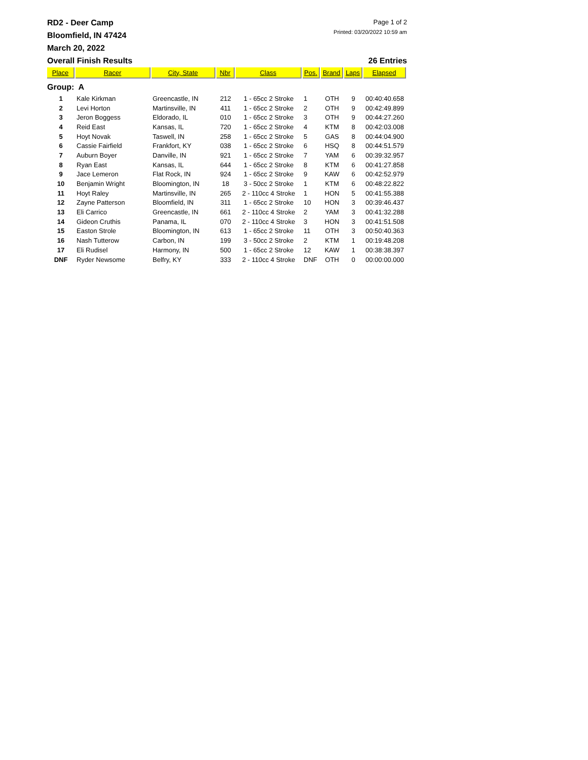RD2 - Deer Camp
Bloomfield, IN 47424
March 20, 2022
Page 1 of 2
Printed: 03/20/2022 10:59 am
Overall Finish Results 26 Entries
| Place | Racer | City, State | Nbr | Class | Pos. | Brand | Laps | Elapsed |
| --- | --- | --- | --- | --- | --- | --- | --- | --- |
| Group: A | | | | | | | | |
| 1 | Kale Kirkman | Greencastle, IN | 212 | 1 - 65cc 2 Stroke | 1 | OTH | 9 | 00:40:40.658 |
| 2 | Levi Horton | Martinsville, IN | 411 | 1 - 65cc 2 Stroke | 2 | OTH | 9 | 00:42:49.899 |
| 3 | Jeron Boggess | Eldorado, IL | 010 | 1 - 65cc 2 Stroke | 3 | OTH | 9 | 00:44:27.260 |
| 4 | Reid East | Kansas, IL | 720 | 1 - 65cc 2 Stroke | 4 | KTM | 8 | 00:42:03.008 |
| 5 | Hoyt Novak | Taswell, IN | 258 | 1 - 65cc 2 Stroke | 5 | GAS | 8 | 00:44:04.900 |
| 6 | Cassie Fairfield | Frankfort, KY | 038 | 1 - 65cc 2 Stroke | 6 | HSQ | 8 | 00:44:51.579 |
| 7 | Auburn Boyer | Danville, IN | 921 | 1 - 65cc 2 Stroke | 7 | YAM | 6 | 00:39:32.957 |
| 8 | Ryan East | Kansas, IL | 644 | 1 - 65cc 2 Stroke | 8 | KTM | 6 | 00:41:27.858 |
| 9 | Jace Lemeron | Flat Rock, IN | 924 | 1 - 65cc 2 Stroke | 9 | KAW | 6 | 00:42:52.979 |
| 10 | Benjamin Wright | Bloomington, IN | 18 | 3 - 50cc 2 Stroke | 1 | KTM | 6 | 00:48:22.822 |
| 11 | Hoyt Raley | Martinsville, IN | 265 | 2 - 110cc 4 Stroke | 1 | HON | 5 | 00:41:55.388 |
| 12 | Zayne Patterson | Bloomfield, IN | 311 | 1 - 65cc 2 Stroke | 10 | HON | 3 | 00:39:46.437 |
| 13 | Eli Carrico | Greencastle, IN | 661 | 2 - 110cc 4 Stroke | 2 | YAM | 3 | 00:41:32.288 |
| 14 | Gideon Cruthis | Panama, IL | 070 | 2 - 110cc 4 Stroke | 3 | HON | 3 | 00:41:51.508 |
| 15 | Easton Strole | Bloomington, IN | 613 | 1 - 65cc 2 Stroke | 11 | OTH | 3 | 00:50:40.363 |
| 16 | Nash Tutterow | Carbon, IN | 199 | 3 - 50cc 2 Stroke | 2 | KTM | 1 | 00:19:48.208 |
| 17 | Eli Rudisel | Harmony, IN | 500 | 1 - 65cc 2 Stroke | 12 | KAW | 1 | 00:38:38.397 |
| DNF | Ryder Newsome | Belfry, KY | 333 | 2 - 110cc 4 Stroke | DNF | OTH | 0 | 00:00:00.000 |